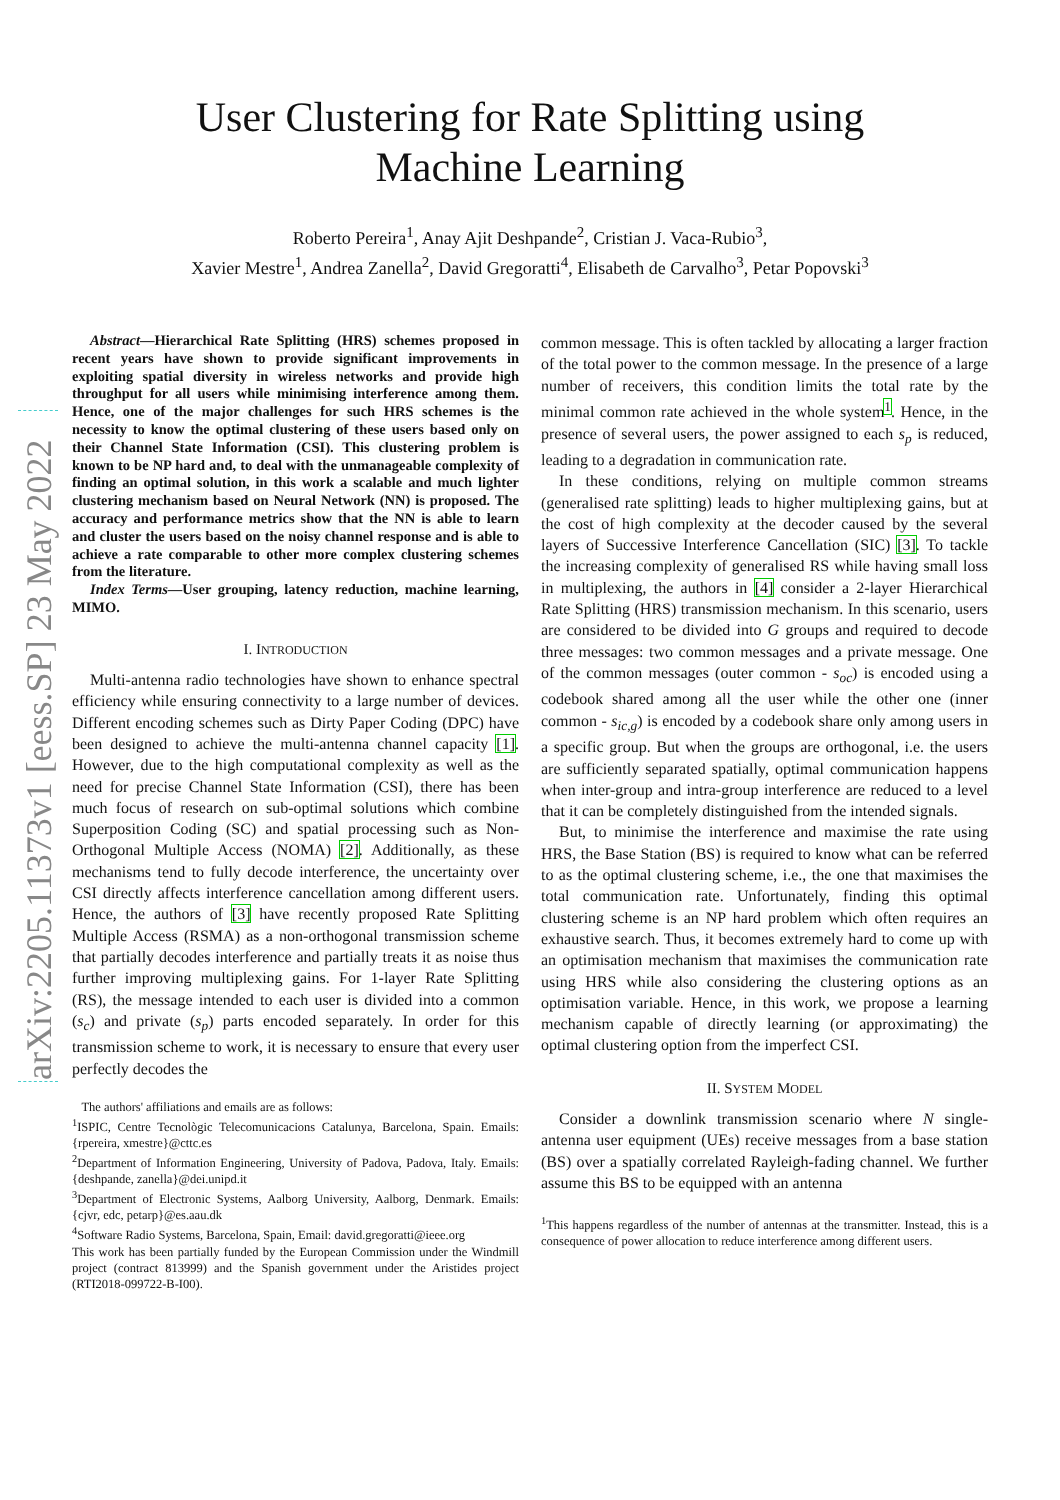arXiv:2205.11373v1 [eess.SP] 23 May 2022
User Clustering for Rate Splitting using
Machine Learning
Roberto Pereira<sup>1</sup>, Anay Ajit Deshpande<sup>2</sup>, Cristian J. Vaca-Rubio<sup>3</sup>,
Xavier Mestre<sup>1</sup>, Andrea Zanella<sup>2</sup>, David Gregoratti<sup>4</sup>, Elisabeth de Carvalho<sup>3</sup>, Petar Popovski<sup>3</sup>
Abstract—Hierarchical Rate Splitting (HRS) schemes proposed in recent years have shown to provide significant improvements in exploiting spatial diversity in wireless networks and provide high throughput for all users while minimising interference among them. Hence, one of the major challenges for such HRS schemes is the necessity to know the optimal clustering of these users based only on their Channel State Information (CSI). This clustering problem is known to be NP hard and, to deal with the unmanageable complexity of finding an optimal solution, in this work a scalable and much lighter clustering mechanism based on Neural Network (NN) is proposed. The accuracy and performance metrics show that the NN is able to learn and cluster the users based on the noisy channel response and is able to achieve a rate comparable to other more complex clustering schemes from the literature.
Index Terms—User grouping, latency reduction, machine learning, MIMO.
I. INTRODUCTION
Multi-antenna radio technologies have shown to enhance spectral efficiency while ensuring connectivity to a large number of devices. Different encoding schemes such as Dirty Paper Coding (DPC) have been designed to achieve the multi-antenna channel capacity [1]. However, due to the high computational complexity as well as the need for precise Channel State Information (CSI), there has been much focus of research on sub-optimal solutions which combine Superposition Coding (SC) and spatial processing such as Non-Orthogonal Multiple Access (NOMA) [2]. Additionally, as these mechanisms tend to fully decode interference, the uncertainty over CSI directly affects interference cancellation among different users. Hence, the authors of [3] have recently proposed Rate Splitting Multiple Access (RSMA) as a non-orthogonal transmission scheme that partially decodes interference and partially treats it as noise thus further improving multiplexing gains. For 1-layer Rate Splitting (RS), the message intended to each user is divided into a common (s<sub>c</sub>) and private (s<sub>p</sub>) parts encoded separately. In order for this transmission scheme to work, it is necessary to ensure that every user perfectly decodes the
The authors' affiliations and emails are as follows:
<sup>1</sup> ISPIC, Centre Tecnològic Telecomunicacions Catalunya, Barcelona, Spain. Emails: {rpereira, xmestre}@cttc.es
<sup>2</sup> Department of Information Engineering, University of Padova, Padova, Italy. Emails: {deshpande, zanella}@dei.unipd.it
<sup>3</sup> Department of Electronic Systems, Aalborg University, Aalborg, Denmark. Emails: {cjvr, edc, petarp}@es.aau.dk
<sup>4</sup> Software Radio Systems, Barcelona, Spain, Email: david.gregoratti@ieee.org
This work has been partially funded by the European Commission under the Windmill project (contract 813999) and the Spanish government under the Aristides project (RTI2018-099722-B-I00).
common message. This is often tackled by allocating a larger fraction of the total power to the common message. In the presence of a large number of receivers, this condition limits the total rate by the minimal common rate achieved in the whole system<sup>1</sup>. Hence, in the presence of several users, the power assigned to each s<sub>p</sub> is reduced, leading to a degradation in communication rate.
In these conditions, relying on multiple common streams (generalised rate splitting) leads to higher multiplexing gains, but at the cost of high complexity at the decoder caused by the several layers of Successive Interference Cancellation (SIC) [3]. To tackle the increasing complexity of generalised RS while having small loss in multiplexing, the authors in [4] consider a 2-layer Hierarchical Rate Splitting (HRS) transmission mechanism. In this scenario, users are considered to be divided into G groups and required to decode three messages: two common messages and a private message. One of the common messages (outer common - s<sub>oc</sub>) is encoded using a codebook shared among all the user while the other one (inner common - s<sub>ic,g</sub>) is encoded by a codebook share only among users in a specific group. But when the groups are orthogonal, i.e. the users are sufficiently separated spatially, optimal communication happens when inter-group and intra-group interference are reduced to a level that it can be completely distinguished from the intended signals.
But, to minimise the interference and maximise the rate using HRS, the Base Station (BS) is required to know what can be referred to as the optimal clustering scheme, i.e., the one that maximises the total communication rate. Unfortunately, finding this optimal clustering scheme is an NP hard problem which often requires an exhaustive search. Thus, it becomes extremely hard to come up with an optimisation mechanism that maximises the communication rate using HRS while also considering the clustering options as an optimisation variable. Hence, in this work, we propose a learning mechanism capable of directly learning (or approximating) the optimal clustering option from the imperfect CSI.
II. SYSTEM MODEL
Consider a downlink transmission scenario where N single-antenna user equipment (UEs) receive messages from a base station (BS) over a spatially correlated Rayleigh-fading channel. We further assume this BS to be equipped with an antenna
<sup>1</sup> This happens regardless of the number of antennas at the transmitter. Instead, this is a consequence of power allocation to reduce interference among different users.